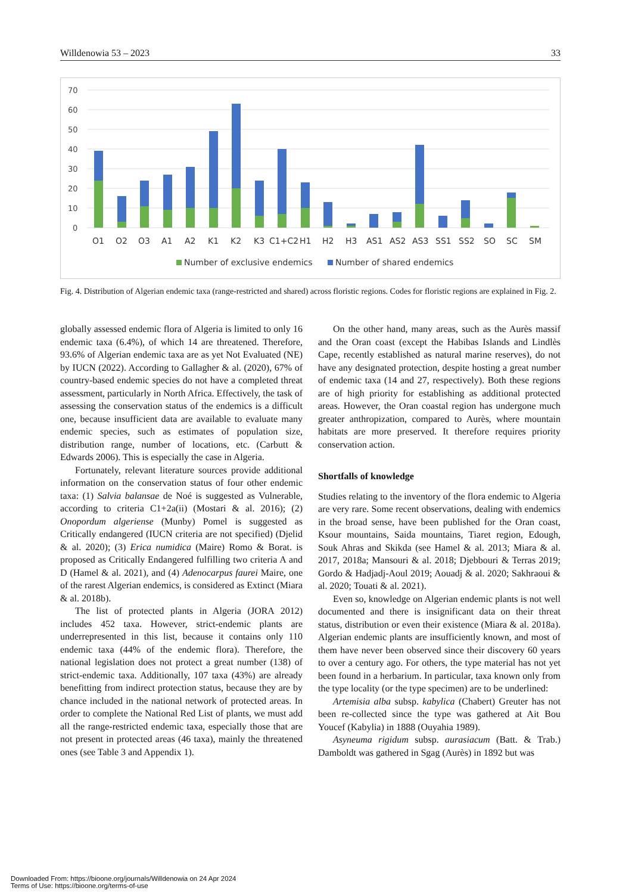Willdenowia 53 – 2023 33
70
60
50
40
30
20
10
0
O1
O2
O3
A1
A2
K1
K2
K3
C1+C2
H1
H2
H3
AS1
AS2
AS3
SS1
SS2
SO
SC
SM
Number of exclusive endemics
Number of shared endemics
Fig. 4. Distribution of Algerian endemic taxa (range-restricted and shared) across floristic regions. Codes for floristic regions are explained in Fig. 2.
globally assessed endemic flora of Algeria is limited to only 16 endemic taxa (6.4%), of which 14 are threatened. Therefore, 93.6% of Algerian endemic taxa are as yet Not Evaluated (NE) by IUCN (2022). According to Gallagher & al. (2020), 67% of country-based endemic species do not have a completed threat assessment, particularly in North Africa. Effectively, the task of assessing the conservation status of the endemics is a difficult one, because insufficient data are available to evaluate many endemic species, such as estimates of population size, distribution range, number of locations, etc. (Carbutt & Edwards 2006). This is especially the case in Algeria.
Fortunately, relevant literature sources provide additional information on the conservation status of four other endemic taxa: (1) Salvia balansae de Noé is suggested as Vulnerable, according to criteria C1+2a(ii) (Mostari & al. 2016); (2) Onopordum algeriense (Munby) Pomel is suggested as Critically endangered (IUCN criteria are not specified) (Djelid & al. 2020); (3) Erica numidica (Maire) Romo & Borat. is proposed as Critically Endangered fulfilling two criteria A and D (Hamel & al. 2021), and (4) Adenocarpus faurei Maire, one of the rarest Algerian endemics, is considered as Extinct (Miara & al. 2018b).
The list of protected plants in Algeria (JORA 2012) includes 452 taxa. However, strict-endemic plants are underrepresented in this list, because it contains only 110 endemic taxa (44% of the endemic flora). Therefore, the national legislation does not protect a great number (138) of strict-endemic taxa. Additionally, 107 taxa (43%) are already benefitting from indirect protection status, because they are by chance included in the national network of protected areas. In order to complete the National Red List of plants, we must add all the range-restricted endemic taxa, especially those that are not present in protected areas (46 taxa), mainly the threatened ones (see Table 3 and Appendix 1).
On the other hand, many areas, such as the Aurès massif and the Oran coast (except the Habibas Islands and Lindlès Cape, recently established as natural marine reserves), do not have any designated protection, despite hosting a great number of endemic taxa (14 and 27, respectively). Both these regions are of high priority for establishing as additional protected areas. However, the Oran coastal region has undergone much greater anthropization, compared to Aurès, where mountain habitats are more preserved. It therefore requires priority conservation action.
Shortfalls of knowledge
Studies relating to the inventory of the flora endemic to Algeria are very rare. Some recent observations, dealing with endemics in the broad sense, have been published for the Oran coast, Ksour mountains, Saida mountains, Tiaret region, Edough, Souk Ahras and Skikda (see Hamel & al. 2013; Miara & al. 2017, 2018a; Mansouri & al. 2018; Djebbouri & Terras 2019; Gordo & Hadjadj-Aoul 2019; Aouadj & al. 2020; Sakhraoui & al. 2020; Touati & al. 2021).
Even so, knowledge on Algerian endemic plants is not well documented and there is insignificant data on their threat status, distribution or even their existence (Miara & al. 2018a). Algerian endemic plants are insufficiently known, and most of them have never been observed since their discovery 60 years to over a century ago. For others, the type material has not yet been found in a herbarium. In particular, taxa known only from the type locality (or the type specimen) are to be underlined:
Artemisia alba subsp. kabylica (Chabert) Greuter has not been re-collected since the type was gathered at Ait Bou Youcef (Kabylia) in 1888 (Ouyahia 1989).
Asyneuma rigidum subsp. aurasiacum (Batt. & Trab.) Damboldt was gathered in Sgag (Aurès) in 1892 but was
Downloaded From: https://bioone.org/journals/Willdenowia on 24 Apr 2024
Terms of Use: https://bioone.org/terms-of-use